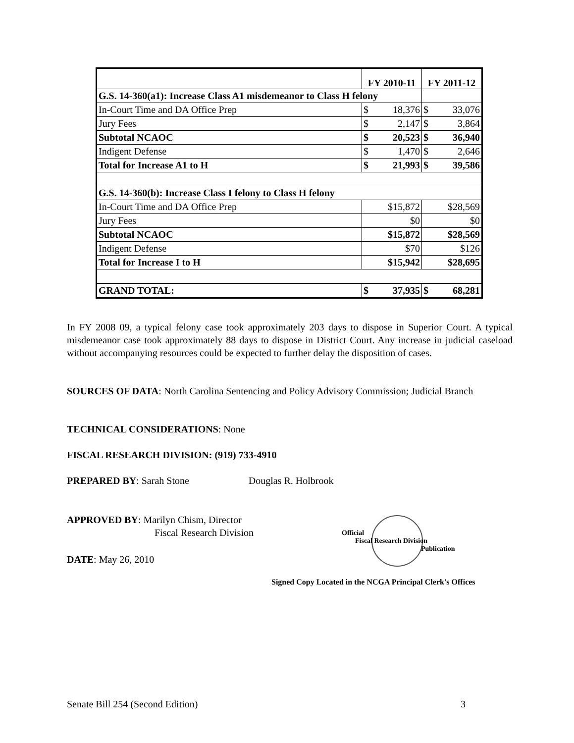| | FY 2010-11 | | FY 2011-12 | |
| G.S. 14-360(a1): Increase Class A1 misdemeanor to Class H felony | | | | |
| In-Court Time and DA Office Prep | $ | 18,376 | $ | 33,076 |
| Jury Fees | $ | 2,147 | $ | 3,864 |
| Subtotal NCAOC | $ | 20,523 | $ | 36,940 |
| Indigent Defense | $ | 1,470 | $ | 2,646 |
| Total for Increase A1 to H | $ | 21,993 | $ | 39,586 |
| G.S. 14-360(b): Increase Class I felony to Class H felony | | | | |
| In-Court Time and DA Office Prep | $15,872 | | $28,569 | |
| Jury Fees | $0 | | $0 | |
| Subtotal NCAOC | $15,872 | | $28,569 | |
| Indigent Defense | $70 | | $126 | |
| Total for Increase I to H | $15,942 | | $28,695 | |
| GRAND TOTAL: | $ | 37,935 | $ | 68,281 |
In FY 2008 09, a typical felony case took approximately 203 days to dispose in Superior Court. A typical misdemeanor case took approximately 88 days to dispose in District Court. Any increase in judicial caseload without accompanying resources could be expected to further delay the disposition of cases.
SOURCES OF DATA: North Carolina Sentencing and Policy Advisory Commission; Judicial Branch
TECHNICAL CONSIDERATIONS: None
FISCAL RESEARCH DIVISION: (919) 733-4910
PREPARED BY: Sarah Stone Douglas R. Holbrook
APPROVED BY: Marilyn Chism, Director
Fiscal Research Division
DATE: May 26, 2010
Official
Fiscal Research Division
Publication
Signed Copy Located in the NCGA Principal Clerk's Offices
Senate Bill 254 (Second Edition) 3